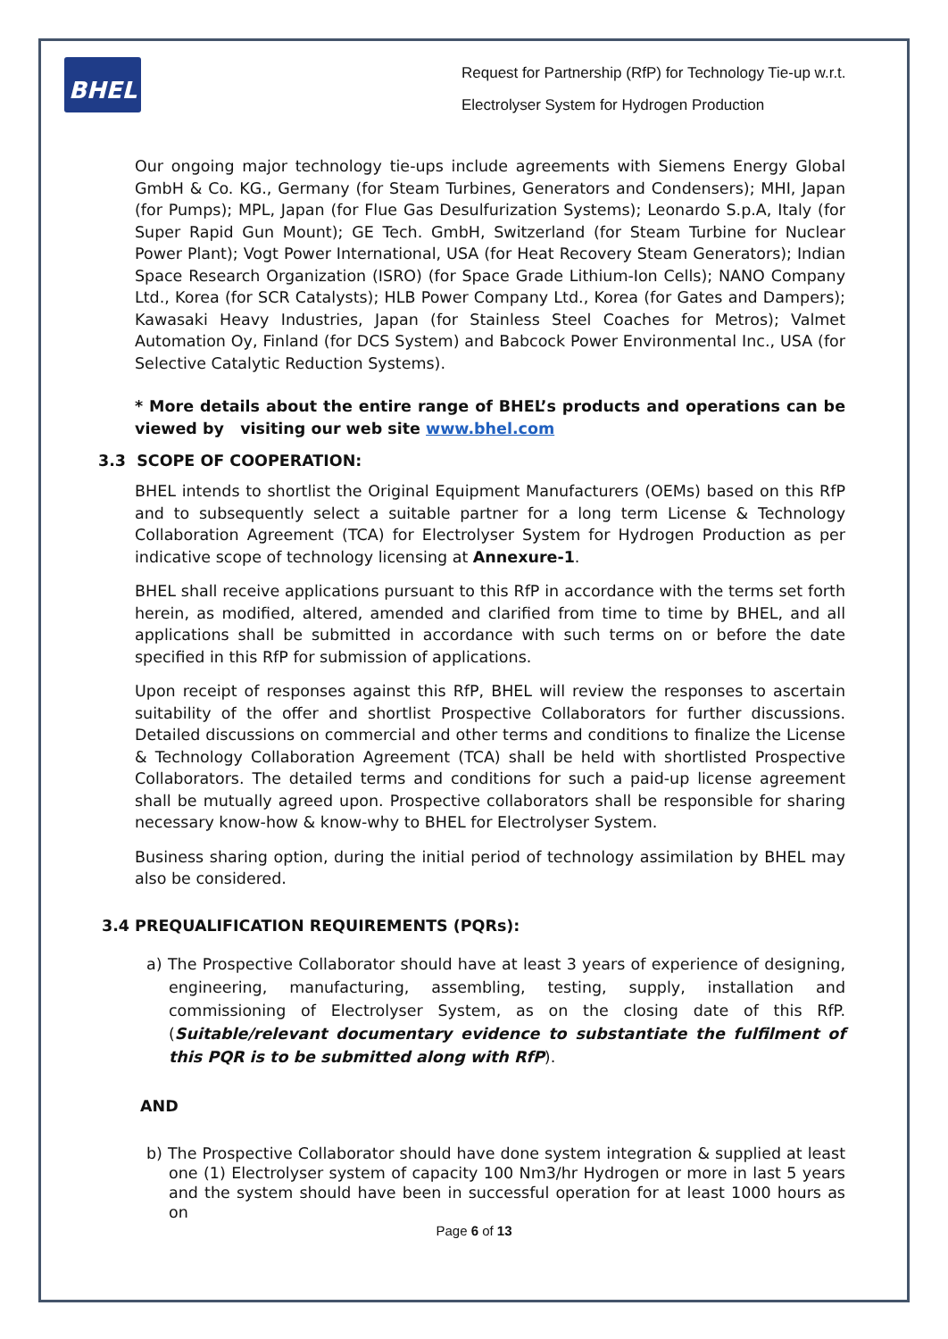BHEL
Request for Partnership (RfP) for Technology Tie-up w.r.t.
Electrolyser System for Hydrogen Production
Our ongoing major technology tie-ups include agreements with Siemens Energy Global GmbH & Co. KG., Germany (for Steam Turbines, Generators and Condensers); MHI, Japan (for Pumps); MPL, Japan (for Flue Gas Desulfurization Systems); Leonardo S.p.A, Italy (for Super Rapid Gun Mount); GE Tech. GmbH, Switzerland (for Steam Turbine for Nuclear Power Plant); Vogt Power International, USA (for Heat Recovery Steam Generators); Indian Space Research Organization (ISRO) (for Space Grade Lithium-Ion Cells); NANO Company Ltd., Korea (for SCR Catalysts); HLB Power Company Ltd., Korea (for Gates and Dampers); Kawasaki Heavy Industries, Japan (for Stainless Steel Coaches for Metros); Valmet Automation Oy, Finland (for DCS System) and Babcock Power Environmental Inc., USA (for Selective Catalytic Reduction Systems).
* More details about the entire range of BHEL’s products and operations can be viewed by visiting our web site www.bhel.com
3.3 SCOPE OF COOPERATION:
BHEL intends to shortlist the Original Equipment Manufacturers (OEMs) based on this RfP and to subsequently select a suitable partner for a long term License & Technology Collaboration Agreement (TCA) for Electrolyser System for Hydrogen Production as per indicative scope of technology licensing at Annexure-1.
BHEL shall receive applications pursuant to this RfP in accordance with the terms set forth herein, as modified, altered, amended and clarified from time to time by BHEL, and all applications shall be submitted in accordance with such terms on or before the date specified in this RfP for submission of applications.
Upon receipt of responses against this RfP, BHEL will review the responses to ascertain suitability of the offer and shortlist Prospective Collaborators for further discussions. Detailed discussions on commercial and other terms and conditions to finalize the License & Technology Collaboration Agreement (TCA) shall be held with shortlisted Prospective Collaborators. The detailed terms and conditions for such a paid-up license agreement shall be mutually agreed upon. Prospective collaborators shall be responsible for sharing necessary know-how & know-why to BHEL for Electrolyser System.
Business sharing option, during the initial period of technology assimilation by BHEL may also be considered.
3.4 PREQUALIFICATION REQUIREMENTS (PQRs):
a) The Prospective Collaborator should have at least 3 years of experience of designing, engineering, manufacturing, assembling, testing, supply, installation and commissioning of Electrolyser System, as on the closing date of this RfP. (Suitable/relevant documentary evidence to substantiate the fulfilment of this PQR is to be submitted along with RfP).
AND
b) The Prospective Collaborator should have done system integration & supplied at least one (1) Electrolyser system of capacity 100 Nm3/hr Hydrogen or more in last 5 years and the system should have been in successful operation for at least 1000 hours as on
Page 6 of 13